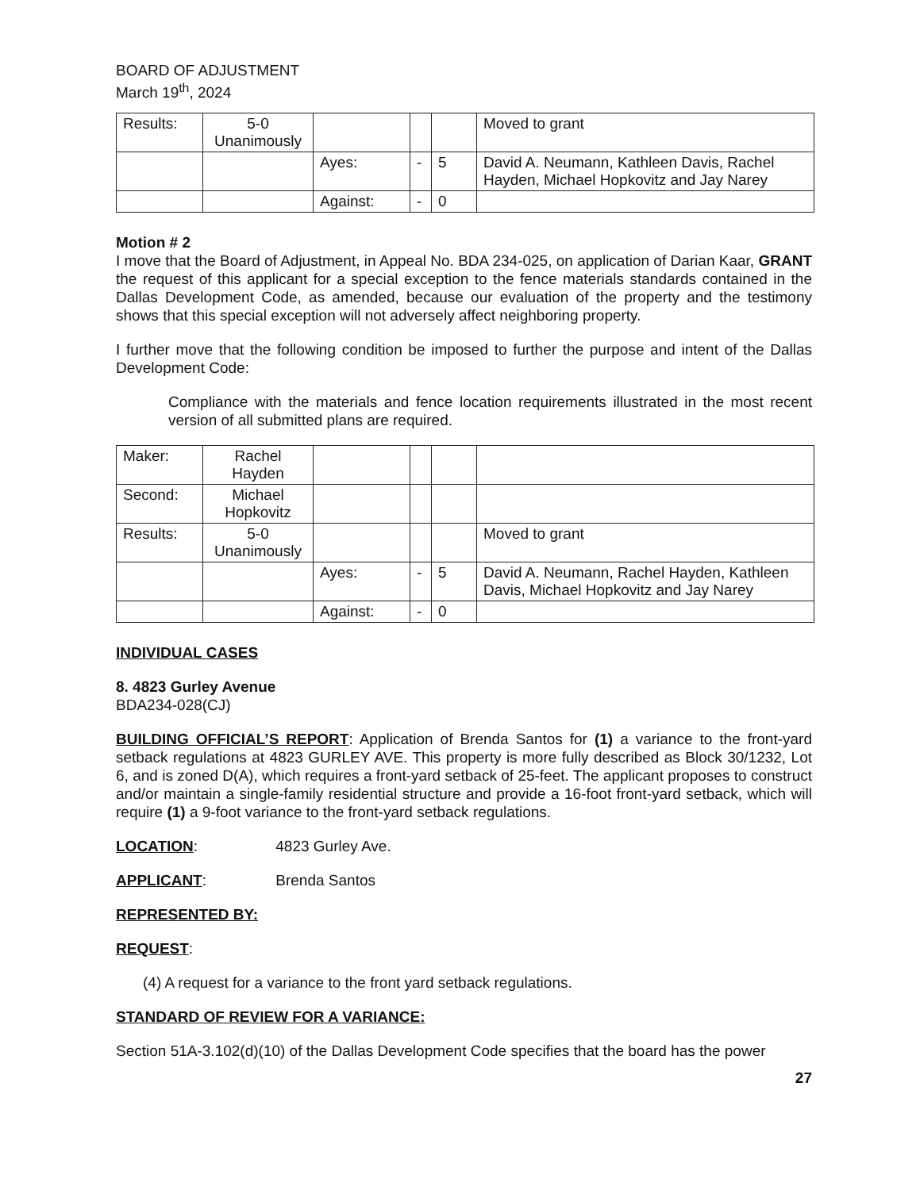BOARD OF ADJUSTMENT
March 19<sup>th</sup>, 2024
| Results: | 5-0 Unanimously | | | | Moved to grant |
| | | Ayes: | - | 5 | David A. Neumann, Kathleen Davis, Rachel Hayden, Michael Hopkovitz and Jay Narey |
| | | Against: | - | 0 | |
Motion # 2
I move that the Board of Adjustment, in Appeal No. BDA 234-025, on application of Darian Kaar, GRANT the request of this applicant for a special exception to the fence materials standards contained in the Dallas Development Code, as amended, because our evaluation of the property and the testimony shows that this special exception will not adversely affect neighboring property.
I further move that the following condition be imposed to further the purpose and intent of the Dallas Development Code:
Compliance with the materials and fence location requirements illustrated in the most recent version of all submitted plans are required.
| Maker: | Rachel Hayden | | | | |
| Second: | Michael Hopkovitz | | | | |
| Results: | 5-0 Unanimously | | | | Moved to grant |
| | | Ayes: | - | 5 | David A. Neumann, Rachel Hayden, Kathleen Davis, Michael Hopkovitz and Jay Narey |
| | | Against: | - | 0 | |
INDIVIDUAL CASES
8. 4823 Gurley Avenue
BDA234-028(CJ)
BUILDING OFFICIAL’S REPORT: Application of Brenda Santos for (1) a variance to the front-yard setback regulations at 4823 GURLEY AVE. This property is more fully described as Block 30/1232, Lot 6, and is zoned D(A), which requires a front-yard setback of 25-feet. The applicant proposes to construct and/or maintain a single-family residential structure and provide a 16-foot front-yard setback, which will require (1) a 9-foot variance to the front-yard setback regulations.
LOCATION: 4823 Gurley Ave.
APPLICANT: Brenda Santos
REPRESENTED BY:
REQUEST:
(4) A request for a variance to the front yard setback regulations.
STANDARD OF REVIEW FOR A VARIANCE:
Section 51A-3.102(d)(10) of the Dallas Development Code specifies that the board has the power
27